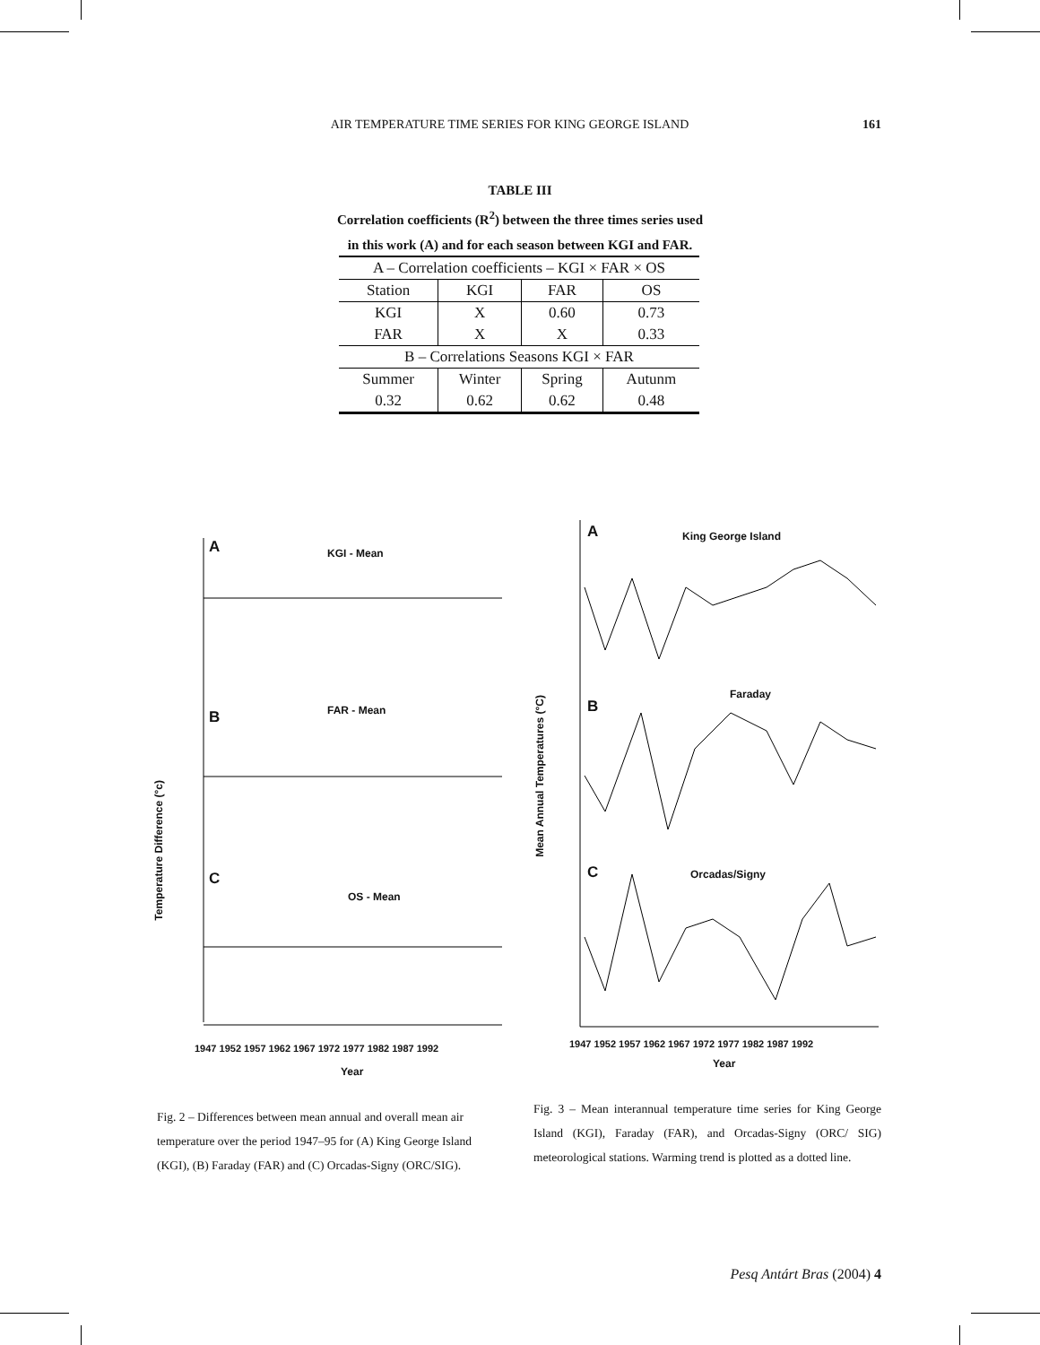AIR TEMPERATURE TIME SERIES FOR KING GEORGE ISLAND 161
TABLE III
Correlation coefficients (R<sup>2</sup>) between the three times series used
in this work (A) and for each season between KGI and FAR.
| A – Correlation coefficients – KGI × FAR × OS | | | |
| --- | --- | --- | --- |
| Station | KGI | FAR | OS |
| KGI | X | 0.60 | 0.73 |
| FAR | X | X | 0.33 |
| B – Correlations Seasons KGI × FAR | | | |
| Summer | Winter | Spring | Autunm |
| 0.32 | 0.62 | 0.62 | 0.48 |
A KGI - Mean
B FAR - Mean
C
OS - Mean
Temperature Difference (°c)
1947 1952 1957 1962 1967 1972 1977 1982 1987 1992
Year
A King George Island
B
Faraday
C Orcadas/Signy
Mean Annual Temperatures (°C)
1947 1952 1957 1962 1967 1972 1977 1982 1987 1992
Year
Fig. 2 – Differences between mean annual and overall mean air temperature over the period 1947–95 for (A) King George Island (KGI), (B) Faraday (FAR) and (C) Orcadas-Signy (ORC/SIG).
Fig. 3 – Mean interannual temperature time series for King George Island (KGI), Faraday (FAR), and Orcadas-Signy (ORC/ SIG) meteorological stations. Warming trend is plotted as a dotted line.
Pesq Antárt Bras (2004) 4